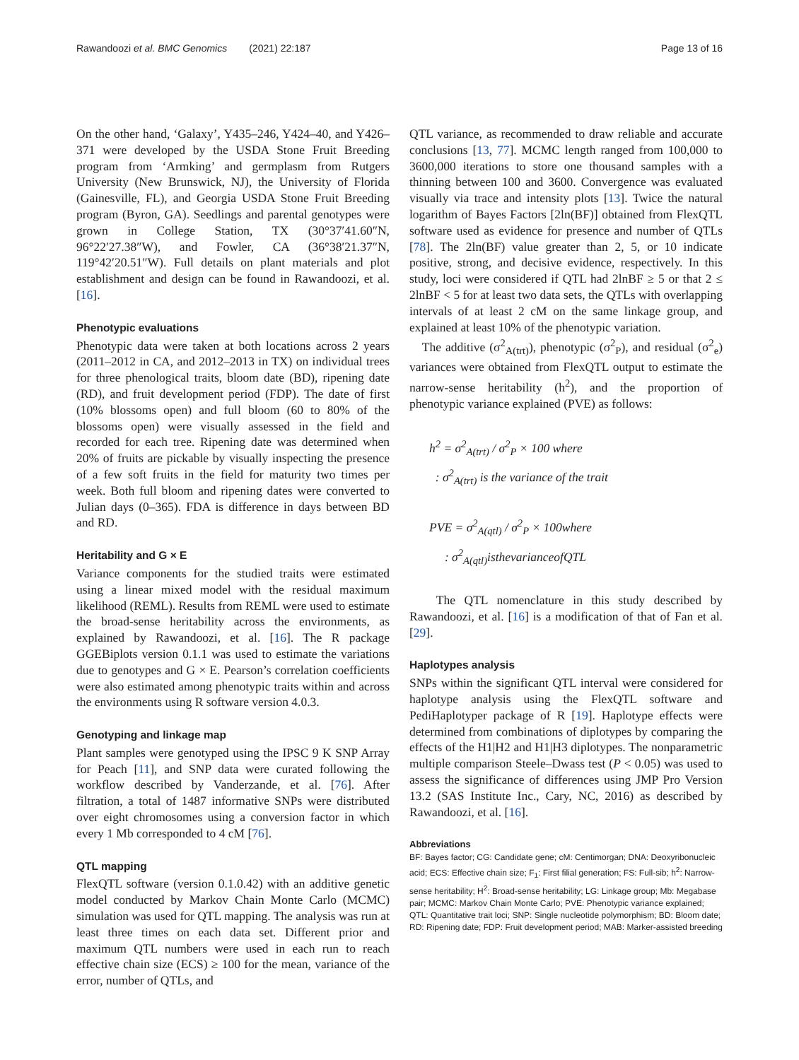Rawandoozi et al. BMC Genomics (2021) 22:187 Page 13 of 16
On the other hand, ‘Galaxy’, Y435–246, Y424–40, and Y426–371 were developed by the USDA Stone Fruit Breeding program from ‘Armking’ and germplasm from Rutgers University (New Brunswick, NJ), the University of Florida (Gainesville, FL), and Georgia USDA Stone Fruit Breeding program (Byron, GA). Seedlings and parental genotypes were grown in College Station, TX (30°37′41.60″N, 96°22′27.38″W), and Fowler, CA (36°38′21.37″N, 119°42′20.51″W). Full details on plant materials and plot establishment and design can be found in Rawandoozi, et al. [16].
Phenotypic evaluations
Phenotypic data were taken at both locations across 2 years (2011–2012 in CA, and 2012–2013 in TX) on individual trees for three phenological traits, bloom date (BD), ripening date (RD), and fruit development period (FDP). The date of first (10% blossoms open) and full bloom (60 to 80% of the blossoms open) were visually assessed in the field and recorded for each tree. Ripening date was determined when 20% of fruits are pickable by visually inspecting the presence of a few soft fruits in the field for maturity two times per week. Both full bloom and ripening dates were converted to Julian days (0–365). FDA is difference in days between BD and RD.
Heritability and G × E
Variance components for the studied traits were estimated using a linear mixed model with the residual maximum likelihood (REML). Results from REML were used to estimate the broad-sense heritability across the environments, as explained by Rawandoozi, et al. [16]. The R package GGEBiplots version 0.1.1 was used to estimate the variations due to genotypes and G × E. Pearson’s correlation coefficients were also estimated among phenotypic traits within and across the environments using R software version 4.0.3.
Genotyping and linkage map
Plant samples were genotyped using the IPSC 9 K SNP Array for Peach [11], and SNP data were curated following the workflow described by Vanderzande, et al. [76]. After filtration, a total of 1487 informative SNPs were distributed over eight chromosomes using a conversion factor in which every 1 Mb corresponded to 4 cM [76].
QTL mapping
FlexQTL software (version 0.1.0.42) with an additive genetic model conducted by Markov Chain Monte Carlo (MCMC) simulation was used for QTL mapping. The analysis was run at least three times on each data set. Different prior and maximum QTL numbers were used in each run to reach effective chain size (ECS) ≥ 100 for the mean, variance of the error, number of QTLs, and
QTL variance, as recommended to draw reliable and accurate conclusions [13, 77]. MCMC length ranged from 100,000 to 3600,000 iterations to store one thousand samples with a thinning between 100 and 3600. Convergence was evaluated visually via trace and intensity plots [13]. Twice the natural logarithm of Bayes Factors [2ln(BF)] obtained from FlexQTL software used as evidence for presence and number of QTLs [78]. The 2ln(BF) value greater than 2, 5, or 10 indicate positive, strong, and decisive evidence, respectively. In this study, loci were considered if QTL had 2lnBF ≥ 5 or that 2 ≤ 2lnBF < 5 for at least two data sets, the QTLs with overlapping intervals of at least 2 cM on the same linkage group, and explained at least 10% of the phenotypic variation.
The additive (σ<sup>2</sup><sub>A(trt)</sub>), phenotypic (σ<sup>2</sup><sub>P</sub>), and residual (σ<sup>2</sup><sub>e</sub>) variances were obtained from FlexQTL output to estimate the narrow-sense heritability (h<sup>2</sup>), and the proportion of phenotypic variance explained (PVE) as follows:
h<sup>2</sup> = σ<sup>2</sup><sub>A(trt)</sub> / σ<sup>2</sup><sub>P</sub> × 100 where
: σ<sup>2</sup><sub>A(trt)</sub> is the variance of the trait
PVE = σ<sup>2</sup><sub>A(qtl)</sub> / σ<sup>2</sup><sub>P</sub> × 100where
: σ<sup>2</sup><sub>A(qtl)</sub>isthevarianceofQTL
The QTL nomenclature in this study described by Rawandoozi, et al. [16] is a modification of that of Fan et al. [29].
Haplotypes analysis
SNPs within the significant QTL interval were considered for haplotype analysis using the FlexQTL software and PediHaplotyper package of R [19]. Haplotype effects were determined from combinations of diplotypes by comparing the effects of the H1|H2 and H1|H3 diplotypes. The nonparametric multiple comparison Steele–Dwass test (P < 0.05) was used to assess the significance of differences using JMP Pro Version 13.2 (SAS Institute Inc., Cary, NC, 2016) as described by Rawandoozi, et al. [16].
Abbreviations
BF: Bayes factor; CG: Candidate gene; cM: Centimorgan; DNA: Deoxyribonucleic acid; ECS: Effective chain size; F<sub>1</sub>: First filial generation; FS: Full-sib; h<sup>2</sup>: Narrow-sense heritability; H<sup>2</sup>: Broad-sense heritability; LG: Linkage group; Mb: Megabase pair; MCMC: Markov Chain Monte Carlo; PVE: Phenotypic variance explained; QTL: Quantitative trait loci; SNP: Single nucleotide polymorphism; BD: Bloom date; RD: Ripening date; FDP: Fruit development period; MAB: Marker-assisted breeding